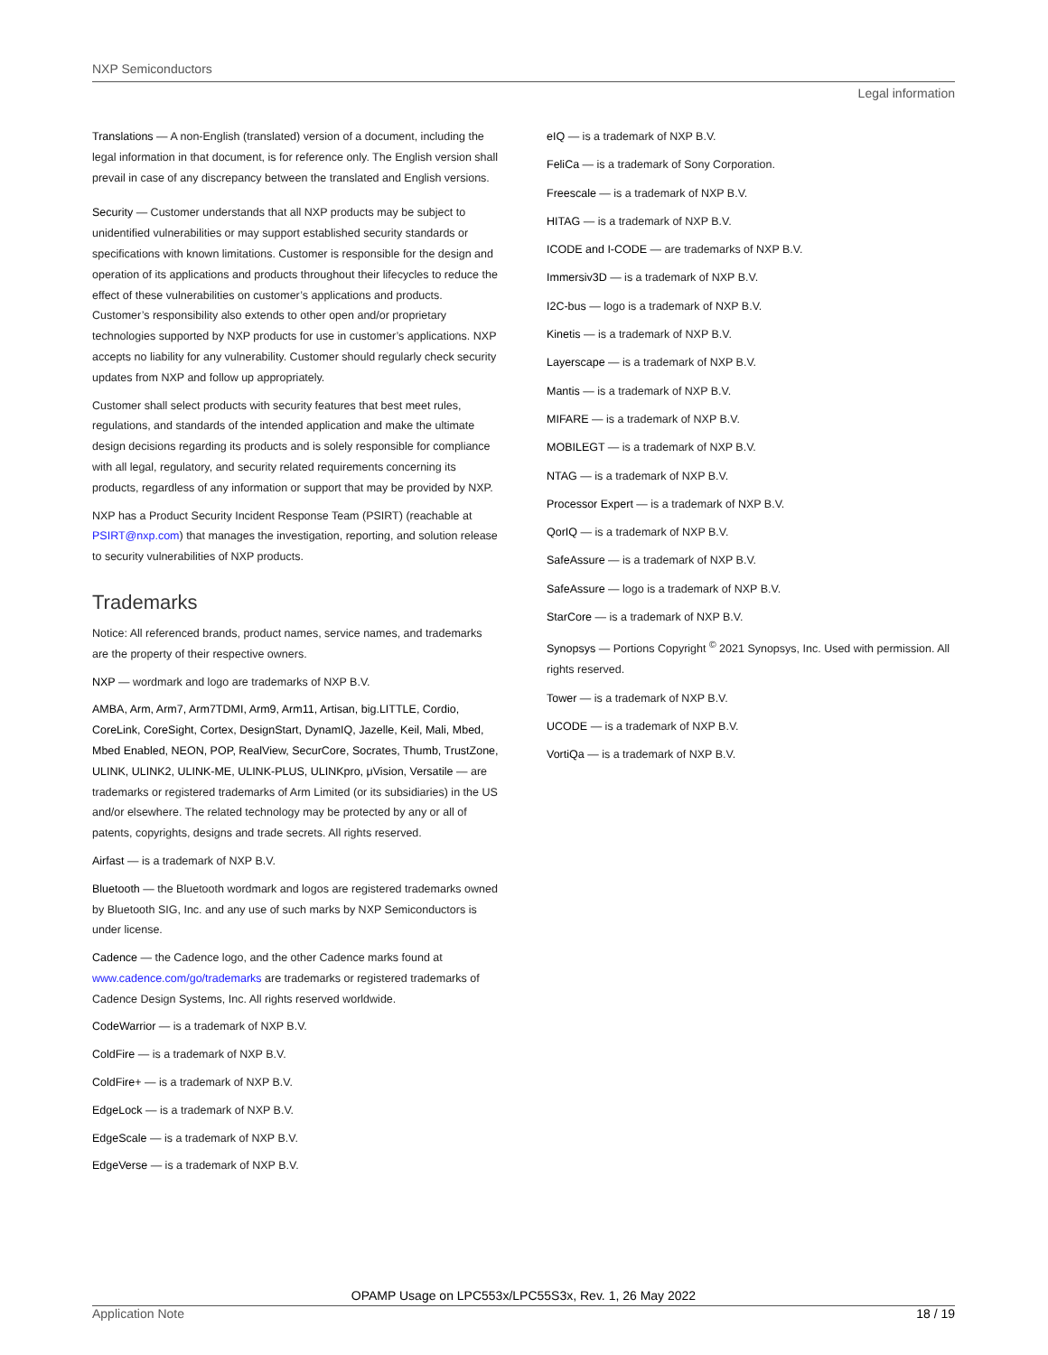NXP Semiconductors
Legal information
Translations — A non-English (translated) version of a document, including the legal information in that document, is for reference only. The English version shall prevail in case of any discrepancy between the translated and English versions.
Security — Customer understands that all NXP products may be subject to unidentified vulnerabilities or may support established security standards or specifications with known limitations. Customer is responsible for the design and operation of its applications and products throughout their lifecycles to reduce the effect of these vulnerabilities on customer’s applications and products. Customer’s responsibility also extends to other open and/or proprietary technologies supported by NXP products for use in customer’s applications. NXP accepts no liability for any vulnerability. Customer should regularly check security updates from NXP and follow up appropriately.
Customer shall select products with security features that best meet rules, regulations, and standards of the intended application and make the ultimate design decisions regarding its products and is solely responsible for compliance with all legal, regulatory, and security related requirements concerning its products, regardless of any information or support that may be provided by NXP.
NXP has a Product Security Incident Response Team (PSIRT) (reachable at PSIRT@nxp.com) that manages the investigation, reporting, and solution release to security vulnerabilities of NXP products.
Trademarks
Notice: All referenced brands, product names, service names, and trademarks are the property of their respective owners.
NXP — wordmark and logo are trademarks of NXP B.V.
AMBA, Arm, Arm7, Arm7TDMI, Arm9, Arm11, Artisan, big.LITTLE, Cordio, CoreLink, CoreSight, Cortex, DesignStart, DynamIQ, Jazelle, Keil, Mali, Mbed, Mbed Enabled, NEON, POP, RealView, SecurCore, Socrates, Thumb, TrustZone, ULINK, ULINK2, ULINK-ME, ULINK-PLUS, ULINKpro, μVision, Versatile — are trademarks or registered trademarks of Arm Limited (or its subsidiaries) in the US and/or elsewhere. The related technology may be protected by any or all of patents, copyrights, designs and trade secrets. All rights reserved.
Airfast — is a trademark of NXP B.V.
Bluetooth — the Bluetooth wordmark and logos are registered trademarks owned by Bluetooth SIG, Inc. and any use of such marks by NXP Semiconductors is under license.
Cadence — the Cadence logo, and the other Cadence marks found at www.cadence.com/go/trademarks are trademarks or registered trademarks of Cadence Design Systems, Inc. All rights reserved worldwide.
CodeWarrior — is a trademark of NXP B.V.
ColdFire — is a trademark of NXP B.V.
ColdFire+ — is a trademark of NXP B.V.
EdgeLock — is a trademark of NXP B.V.
EdgeScale — is a trademark of NXP B.V.
EdgeVerse — is a trademark of NXP B.V.
eIQ — is a trademark of NXP B.V.
FeliCa — is a trademark of Sony Corporation.
Freescale — is a trademark of NXP B.V.
HITAG — is a trademark of NXP B.V.
ICODE and I-CODE — are trademarks of NXP B.V.
Immersiv3D — is a trademark of NXP B.V.
I2C-bus — logo is a trademark of NXP B.V.
Kinetis — is a trademark of NXP B.V.
Layerscape — is a trademark of NXP B.V.
Mantis — is a trademark of NXP B.V.
MIFARE — is a trademark of NXP B.V.
MOBILEGT — is a trademark of NXP B.V.
NTAG — is a trademark of NXP B.V.
Processor Expert — is a trademark of NXP B.V.
QorIQ — is a trademark of NXP B.V.
SafeAssure — is a trademark of NXP B.V.
SafeAssure — logo is a trademark of NXP B.V.
StarCore — is a trademark of NXP B.V.
Synopsys — Portions Copyright <sup>©</sup> 2021 Synopsys, Inc. Used with permission. All rights reserved.
Tower — is a trademark of NXP B.V.
UCODE — is a trademark of NXP B.V.
VortiQa — is a trademark of NXP B.V.
OPAMP Usage on LPC553x/LPC55S3x, Rev. 1, 26 May 2022
Application Note 18 / 19